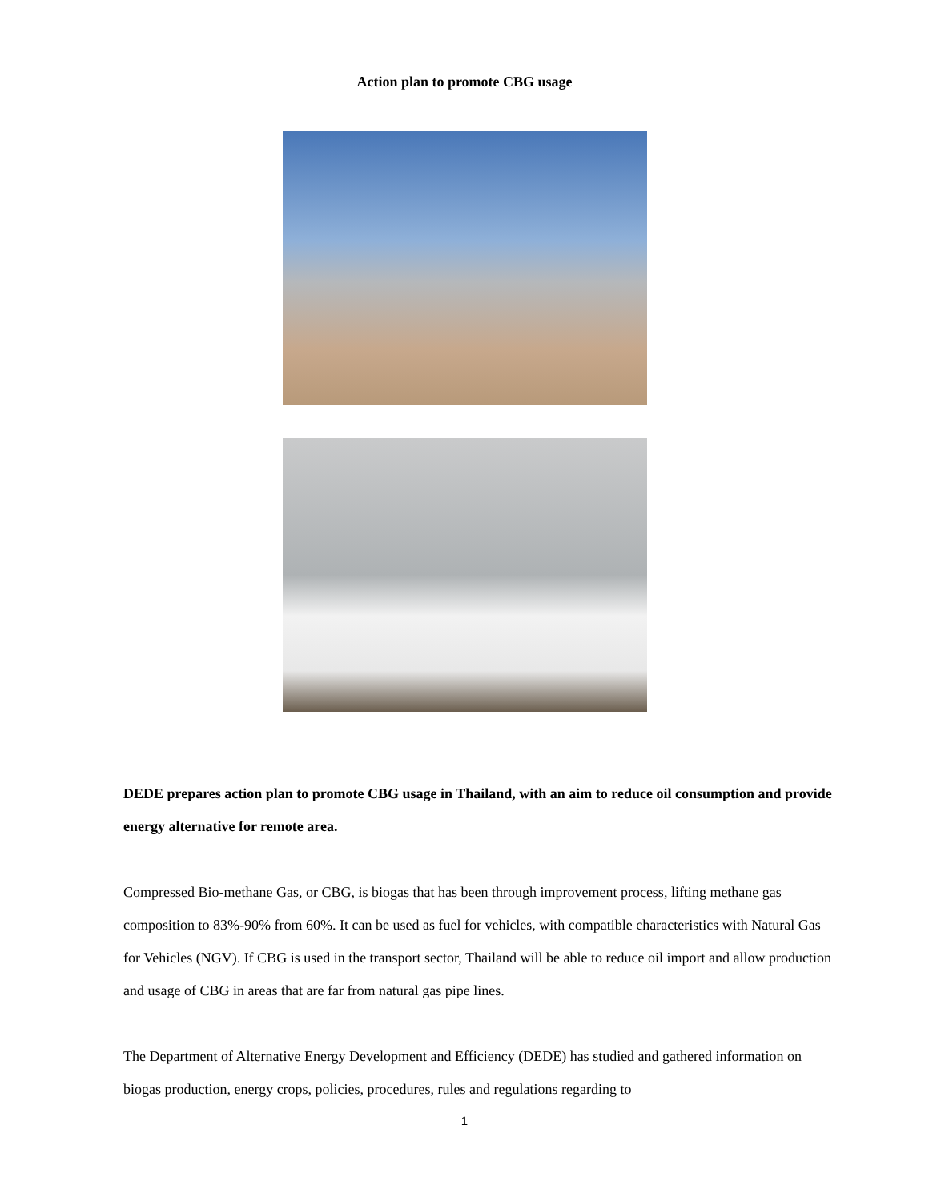Action plan to promote CBG usage
DEDE prepares action plan to promote CBG usage in Thailand, with an aim to reduce oil consumption and provide energy alternative for remote area.
Compressed Bio-methane Gas, or CBG, is biogas that has been through improvement process, lifting methane gas composition to 83%-90% from 60%. It can be used as fuel for vehicles, with compatible characteristics with Natural Gas for Vehicles (NGV). If CBG is used in the transport sector, Thailand will be able to reduce oil import and allow production and usage of CBG in areas that are far from natural gas pipe lines.
The Department of Alternative Energy Development and Efficiency (DEDE) has studied and gathered information on biogas production, energy crops, policies, procedures, rules and regulations regarding to
1